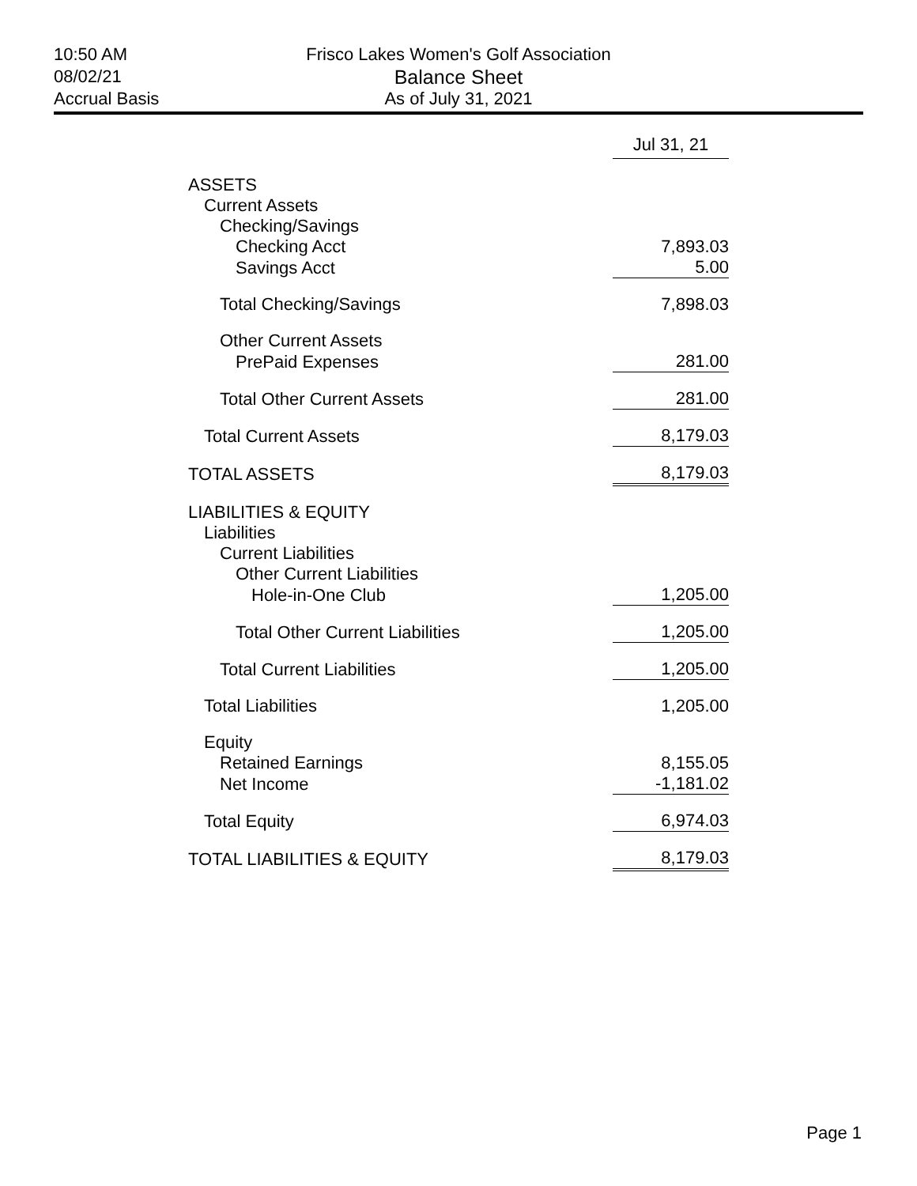10:50 AM
08/02/21
Accrual Basis
Frisco Lakes Women's Golf Association
Balance Sheet
As of July 31, 2021
| | Jul 31, 21 |
| --- | --- |
| ASSETS | |
| Current Assets | |
| Checking/Savings | |
| Checking Acct | 7,893.03 |
| Savings Acct | 5.00 |
| Total Checking/Savings | 7,898.03 |
| Other Current Assets | |
| PrePaid Expenses | 281.00 |
| Total Other Current Assets | 281.00 |
| Total Current Assets | 8,179.03 |
| TOTAL ASSETS | 8,179.03 |
| LIABILITIES & EQUITY | |
| Liabilities | |
| Current Liabilities | |
| Other Current Liabilities | |
| Hole-in-One Club | 1,205.00 |
| Total Other Current Liabilities | 1,205.00 |
| Total Current Liabilities | 1,205.00 |
| Total Liabilities | 1,205.00 |
| Equity | |
| Retained Earnings | 8,155.05 |
| Net Income | -1,181.02 |
| Total Equity | 6,974.03 |
| TOTAL LIABILITIES & EQUITY | 8,179.03 |
Page 1